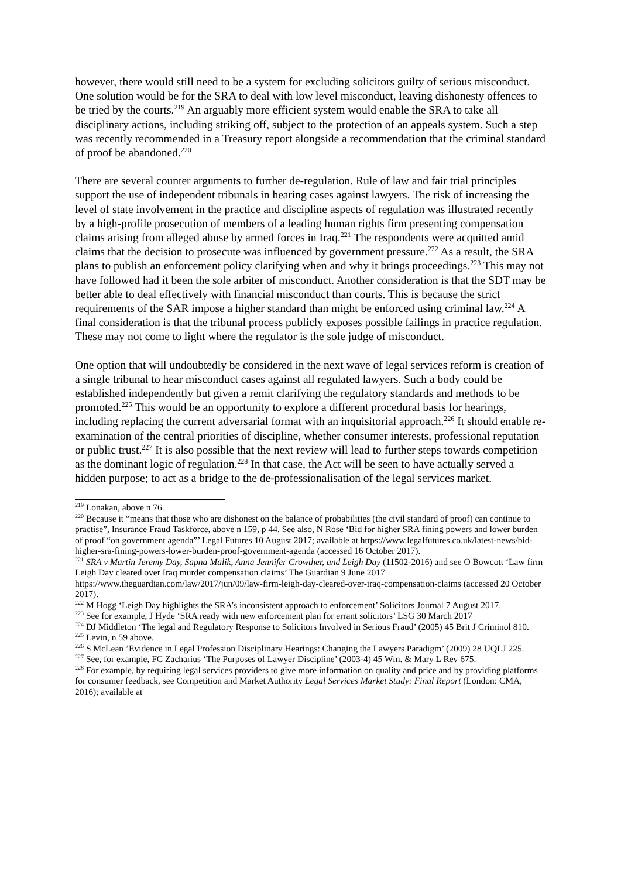however, there would still need to be a system for excluding solicitors guilty of serious misconduct. One solution would be for the SRA to deal with low level misconduct, leaving dishonesty offences to be tried by the courts.<sup>219</sup> An arguably more efficient system would enable the SRA to take all disciplinary actions, including striking off, subject to the protection of an appeals system. Such a step was recently recommended in a Treasury report alongside a recommendation that the criminal standard of proof be abandoned.<sup>220</sup>
There are several counter arguments to further de-regulation. Rule of law and fair trial principles support the use of independent tribunals in hearing cases against lawyers. The risk of increasing the level of state involvement in the practice and discipline aspects of regulation was illustrated recently by a high-profile prosecution of members of a leading human rights firm presenting compensation claims arising from alleged abuse by armed forces in Iraq.<sup>221</sup> The respondents were acquitted amid claims that the decision to prosecute was influenced by government pressure.<sup>222</sup> As a result, the SRA plans to publish an enforcement policy clarifying when and why it brings proceedings.<sup>223</sup> This may not have followed had it been the sole arbiter of misconduct. Another consideration is that the SDT may be better able to deal effectively with financial misconduct than courts. This is because the strict requirements of the SAR impose a higher standard than might be enforced using criminal law.<sup>224</sup> A final consideration is that the tribunal process publicly exposes possible failings in practice regulation. These may not come to light where the regulator is the sole judge of misconduct.
One option that will undoubtedly be considered in the next wave of legal services reform is creation of a single tribunal to hear misconduct cases against all regulated lawyers. Such a body could be established independently but given a remit clarifying the regulatory standards and methods to be promoted.<sup>225</sup> This would be an opportunity to explore a different procedural basis for hearings, including replacing the current adversarial format with an inquisitorial approach.<sup>226</sup> It should enable re-examination of the central priorities of discipline, whether consumer interests, professional reputation or public trust.<sup>227</sup> It is also possible that the next review will lead to further steps towards competition as the dominant logic of regulation.<sup>228</sup> In that case, the Act will be seen to have actually served a hidden purpose; to act as a bridge to the de-professionalisation of the legal services market.
<sup>219</sup> Lonakan, above n 76.
<sup>220</sup> Because it “means that those who are dishonest on the balance of probabilities (the civil standard of proof) can continue to practise”, Insurance Fraud Taskforce, above n 159, p 44. See also, N Rose ‘Bid for higher SRA fining powers and lower burden of proof “on government agenda”’ Legal Futures 10 August 2017; available at https://www.legalfutures.co.uk/latest-news/bid-higher-sra-fining-powers-lower-burden-proof-government-agenda (accessed 16 October 2017).
<sup>221</sup> SRA v Martin Jeremy Day, Sapna Malik, Anna Jennifer Crowther, and Leigh Day (11502-2016) and see O Bowcott ‘Law firm Leigh Day cleared over Iraq murder compensation claims’ The Guardian 9 June 2017 https://www.theguardian.com/law/2017/jun/09/law-firm-leigh-day-cleared-over-iraq-compensation-claims (accessed 20 October 2017).
<sup>222</sup> M Hogg ‘Leigh Day highlights the SRA’s inconsistent approach to enforcement’ Solicitors Journal 7 August 2017.
<sup>223</sup> See for example, J Hyde ‘SRA ready with new enforcement plan for errant solicitors’ LSG 30 March 2017
<sup>224</sup> DJ Middleton ‘The legal and Regulatory Response to Solicitors Involved in Serious Fraud’ (2005) 45 Brit J Criminol 810.
<sup>225</sup> Levin, n 59 above.
<sup>226</sup> S McLean ’Evidence in Legal Profession Disciplinary Hearings: Changing the Lawyers Paradigm’ (2009) 28 UQLJ 225.
<sup>227</sup> See, for example, FC Zacharius ‘The Purposes of Lawyer Discipline’ (2003-4) 45 Wm. & Mary L Rev 675.
<sup>228</sup> For example, by requiring legal services providers to give more information on quality and price and by providing platforms for consumer feedback, see Competition and Market Authority Legal Services Market Study: Final Report (London: CMA, 2016); available at